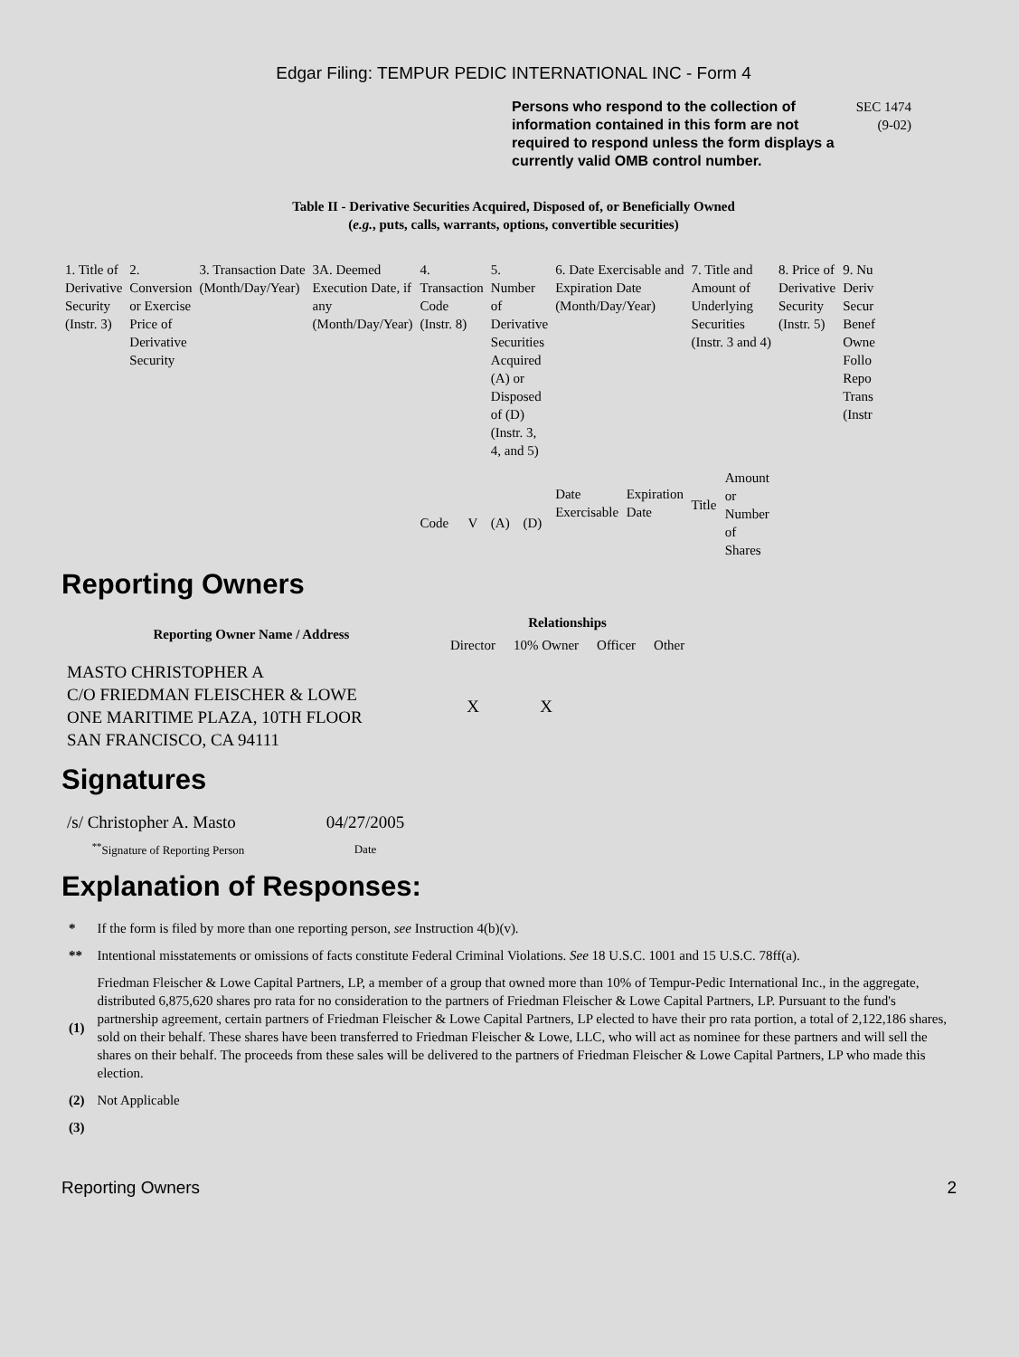Edgar Filing: TEMPUR PEDIC INTERNATIONAL INC - Form 4
Persons who respond to the collection of information contained in this form are not required to respond unless the form displays a currently valid OMB control number.
SEC 1474
(9-02)
Table II - Derivative Securities Acquired, Disposed of, or Beneficially Owned
(e.g., puts, calls, warrants, options, convertible securities)
| 1. Title of Derivative Security (Instr. 3) | 2. Conversion or Exercise Price of Derivative Security | 3. Transaction Date (Month/Day/Year) | 3A. Deemed Execution Date, if any (Month/Day/Year) | 4. Transaction Code (Instr. 8) | | 5. Number of Derivative Securities Acquired (A) or Disposed of (D) (Instr. 3, 4, and 5) | | 6. Date Exercisable and Expiration Date (Month/Day/Year) | | 7. Title and Amount of Underlying Securities (Instr. 3 and 4) | | 8. Price of Derivative Security (Instr. 5) | 9. Nu Deriv Secur Benef Owne Follo Repo Trans (Instr |
| | | | | Code | V | (A) | (D) | Date Exercisable | Expiration Date | Title | Amount or Number of Shares | | |
Reporting Owners
| Reporting Owner Name / Address | Relationships | | | |
| --- | --- | --- | --- | --- |
| | Director | 10% Owner | Officer | Other |
| MASTO CHRISTOPHER A C/O FRIEDMAN FLEISCHER & LOWE ONE MARITIME PLAZA, 10TH FLOOR SAN FRANCISCO, CA 94111 | X | X | | |
Signatures
| /s/ Christopher A. Masto | 04/27/2005 |
| <sup>**</sup> Signature of Reporting Person | Date |
Explanation of Responses:
| * | If the form is filed by more than one reporting person, see Instruction 4(b)(v). |
| ** | Intentional misstatements or omissions of facts constitute Federal Criminal Violations. See 18 U.S.C. 1001 and 15 U.S.C. 78ff(a). |
| (1) | Friedman Fleischer & Lowe Capital Partners, LP, a member of a group that owned more than 10% of Tempur-Pedic International Inc., in the aggregate, distributed 6,875,620 shares pro rata for no consideration to the partners of Friedman Fleischer & Lowe Capital Partners, LP. Pursuant to the fund's partnership agreement, certain partners of Friedman Fleischer & Lowe Capital Partners, LP elected to have their pro rata portion, a total of 2,122,186 shares, sold on their behalf. These shares have been transferred to Friedman Fleischer & Lowe, LLC, who will act as nominee for these partners and will sell the shares on their behalf. The proceeds from these sales will be delivered to the partners of Friedman Fleischer & Lowe Capital Partners, LP who made this election. |
| (2) | Not Applicable |
| (3) | |
Reporting Owners 2